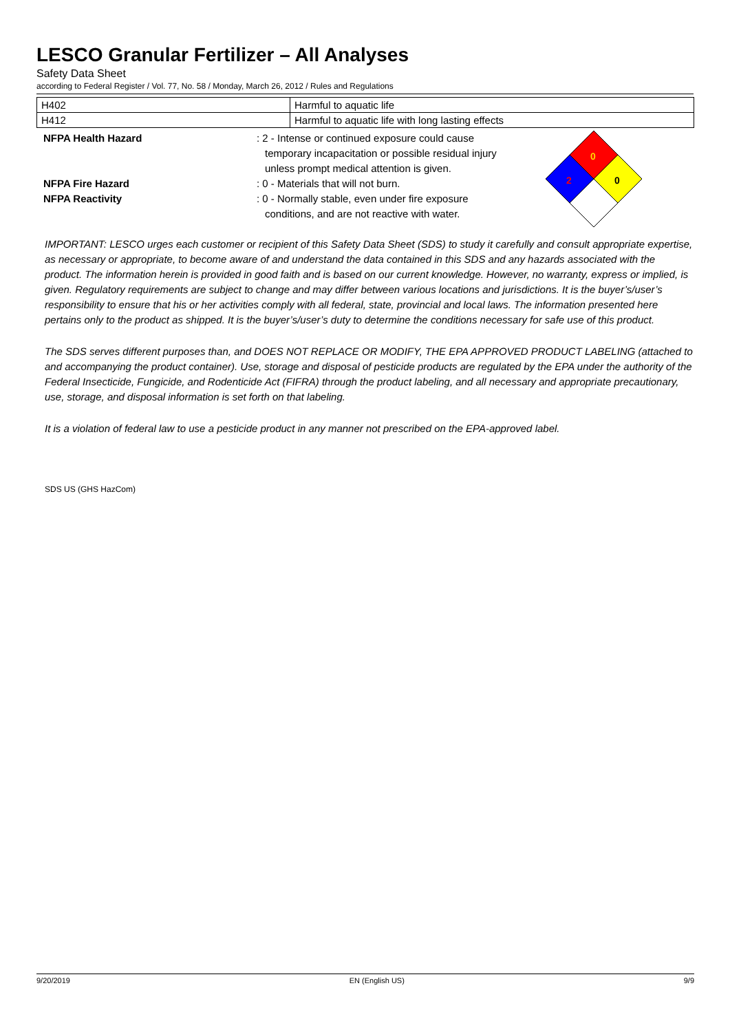LESCO Granular Fertilizer – All Analyses
Safety Data Sheet
according to Federal Register / Vol. 77, No. 58 / Monday, March 26, 2012 / Rules and Regulations
| H402 | Harmful to aquatic life |
| H412 | Harmful to aquatic life with long lasting effects |
NFPA Health Hazard
NFPA Fire Hazard
NFPA Reactivity
: 2 - Intense or continued exposure could cause
temporary incapacitation or possible residual injury
unless prompt medical attention is given.
: 0 - Materials that will not burn.
: 0 - Normally stable, even under fire exposure
conditions, and are not reactive with water.
0
2
0
IMPORTANT: LESCO urges each customer or recipient of this Safety Data Sheet (SDS) to study it carefully and consult appropriate expertise, as necessary or appropriate, to become aware of and understand the data contained in this SDS and any hazards associated with the product. The information herein is provided in good faith and is based on our current knowledge. However, no warranty, express or implied, is given. Regulatory requirements are subject to change and may differ between various locations and jurisdictions. It is the buyer’s/user’s responsibility to ensure that his or her activities comply with all federal, state, provincial and local laws. The information presented here pertains only to the product as shipped. It is the buyer’s/user’s duty to determine the conditions necessary for safe use of this product.
The SDS serves different purposes than, and DOES NOT REPLACE OR MODIFY, THE EPA APPROVED PRODUCT LABELING (attached to and accompanying the product container). Use, storage and disposal of pesticide products are regulated by the EPA under the authority of the Federal Insecticide, Fungicide, and Rodenticide Act (FIFRA) through the product labeling, and all necessary and appropriate precautionary, use, storage, and disposal information is set forth on that labeling.
It is a violation of federal law to use a pesticide product in any manner not prescribed on the EPA-approved label.
SDS US (GHS HazCom)
9/20/2019 EN (English US) 9/9